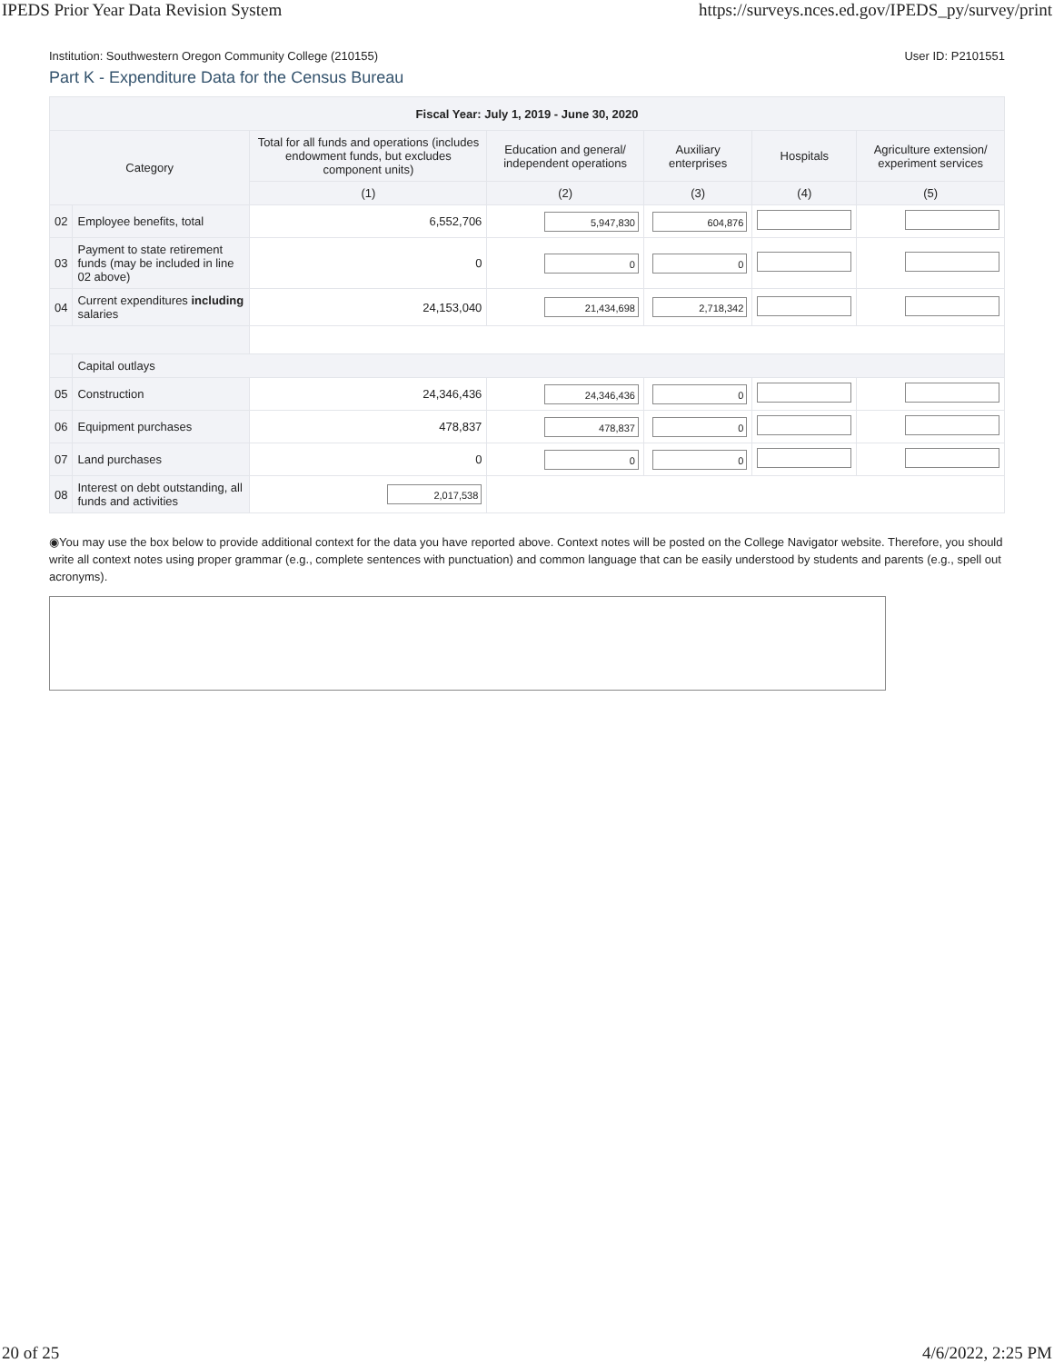IPEDS Prior Year Data Revision System https://surveys.nces.ed.gov/IPEDS_py/survey/print
Institution: Southwestern Oregon Community College (210155) User ID: P2101551
Part K - Expenditure Data for the Census Bureau
| Fiscal Year: July 1, 2019 - June 30, 2020 | | | | | | |
| --- | --- | --- | --- | --- | --- | --- |
| Category | | Total for all funds and operations (includes endowment funds, but excludes component units) | Education and general/ independent operations | Auxiliary enterprises | Hospitals | Agriculture extension/ experiment services |
| | | (1) | (2) | (3) | (4) | (5) |
| 02 | Employee benefits, total | 6,552,706 | 5,947,830 | 604,876 | | |
| 03 | Payment to state retirement funds (may be included in line 02 above) | 0 | 0 | 0 | | |
| 04 | Current expenditures including salaries | 24,153,040 | 21,434,698 | 2,718,342 | | |
| | Capital outlays | | | | | |
| 05 | Construction | 24,346,436 | 24,346,436 | 0 | | |
| 06 | Equipment purchases | 478,837 | 478,837 | 0 | | |
| 07 | Land purchases | 0 | 0 | 0 | | |
| 08 | Interest on debt outstanding, all funds and activities | 2,017,538 | | | | |
◉You may use the box below to provide additional context for the data you have reported above. Context notes will be posted on the College Navigator website. Therefore, you should write all context notes using proper grammar (e.g., complete sentences with punctuation) and common language that can be easily understood by students and parents (e.g., spell out acronyms).
20 of 25 4/6/2022, 2:25 PM